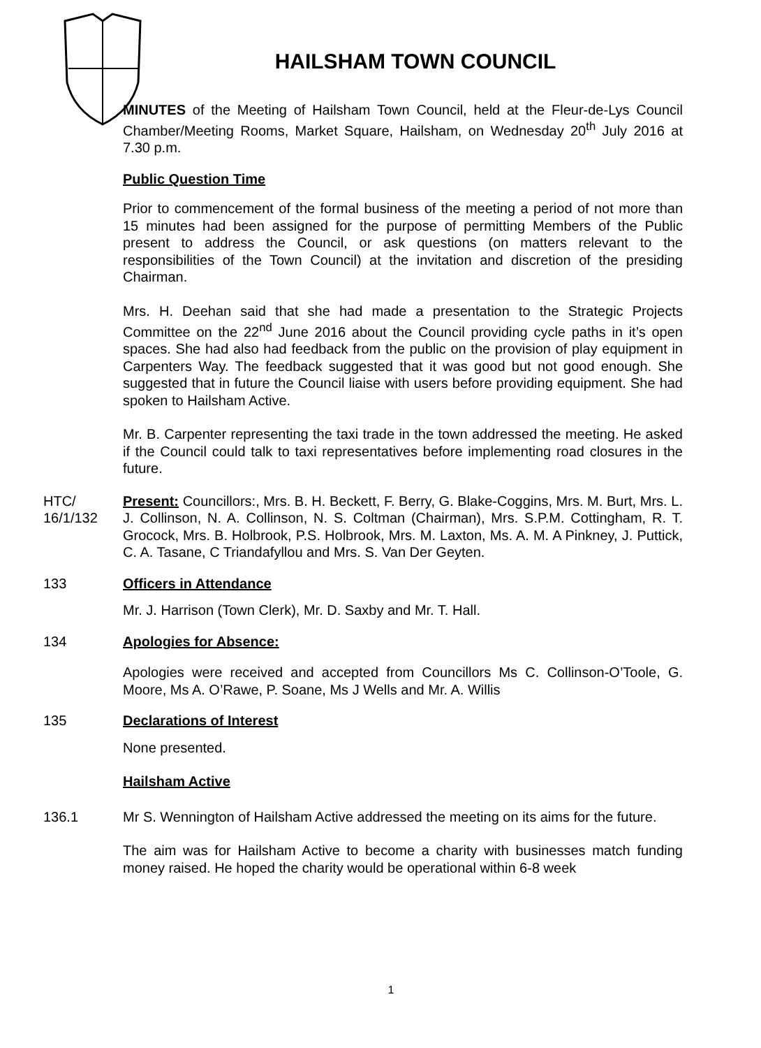HAILSHAM TOWN COUNCIL
MINUTES of the Meeting of Hailsham Town Council, held at the Fleur-de-Lys Council Chamber/Meeting Rooms, Market Square, Hailsham, on Wednesday 20<sup>th</sup> July 2016 at 7.30 p.m.
Public Question Time
Prior to commencement of the formal business of the meeting a period of not more than 15 minutes had been assigned for the purpose of permitting Members of the Public present to address the Council, or ask questions (on matters relevant to the responsibilities of the Town Council) at the invitation and discretion of the presiding Chairman.
Mrs. H. Deehan said that she had made a presentation to the Strategic Projects Committee on the 22<sup>nd</sup> June 2016 about the Council providing cycle paths in it’s open spaces. She had also had feedback from the public on the provision of play equipment in Carpenters Way. The feedback suggested that it was good but not good enough. She suggested that in future the Council liaise with users before providing equipment. She had spoken to Hailsham Active.
Mr. B. Carpenter representing the taxi trade in the town addressed the meeting. He asked if the Council could talk to taxi representatives before implementing road closures in the future.
HTC/
16/1/132
Present: Councillors:, Mrs. B. H. Beckett, F. Berry, G. Blake-Coggins, Mrs. M. Burt, Mrs. L. J. Collinson, N. A. Collinson, N. S. Coltman (Chairman), Mrs. S.P.M. Cottingham, R. T. Grocock, Mrs. B. Holbrook, P.S. Holbrook, Mrs. M. Laxton, Ms. A. M. A Pinkney, J. Puttick, C. A. Tasane, C Triandafyllou and Mrs. S. Van Der Geyten.
133 Officers in Attendance
Mr. J. Harrison (Town Clerk), Mr. D. Saxby and Mr. T. Hall.
134 Apologies for Absence:
Apologies were received and accepted from Councillors Ms C. Collinson-O’Toole, G. Moore, Ms A. O’Rawe, P. Soane, Ms J Wells and Mr. A. Willis
135 Declarations of Interest
None presented.
Hailsham Active
136.1 Mr S. Wennington of Hailsham Active addressed the meeting on its aims for the future.
The aim was for Hailsham Active to become a charity with businesses match funding money raised. He hoped the charity would be operational within 6-8 week
1